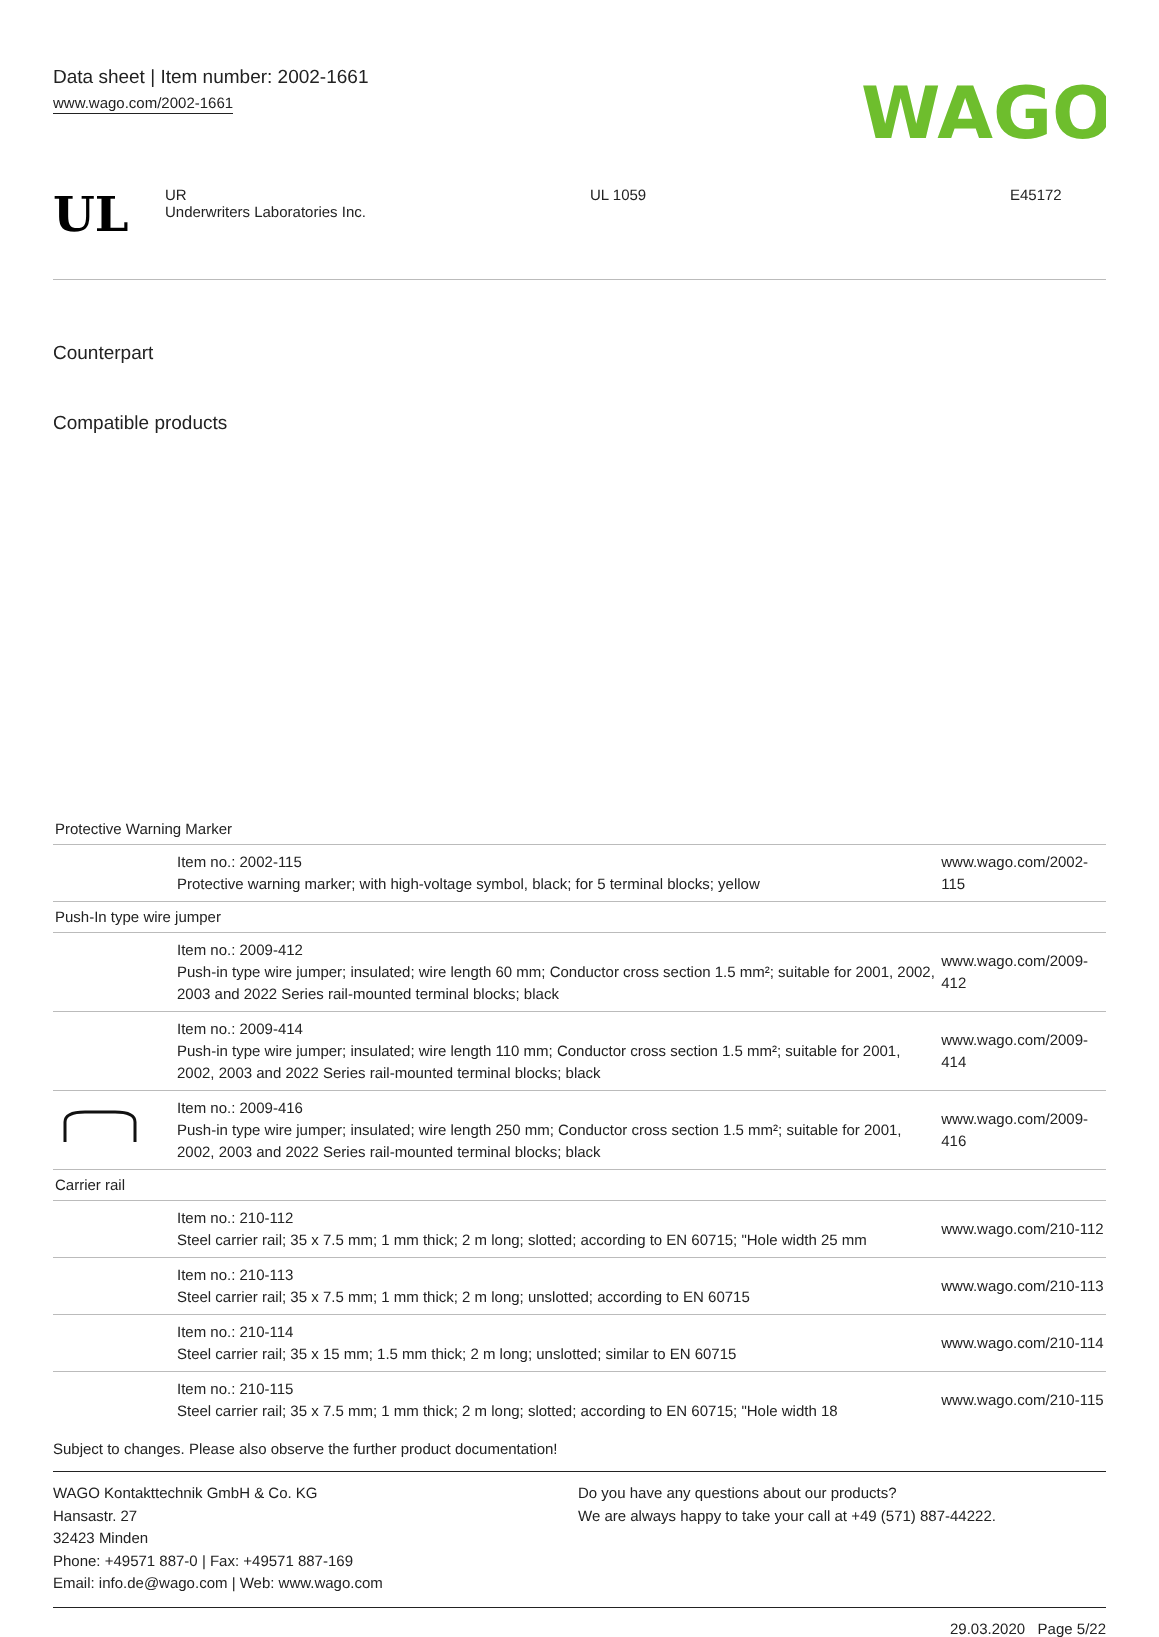Data sheet | Item number: 2002-1661
www.wago.com/2002-1661
WAGO
UL
UR
Underwriters Laboratories Inc.
UL 1059 E45172
Counterpart
Compatible products
| Protective Warning Marker | | |
| | Item no.: 2002-115 Protective warning marker; with high-voltage symbol, black; for 5 terminal blocks; yellow | www.wago.com/2002-115 |
| Push-In type wire jumper | | |
| | Item no.: 2009-412 Push-in type wire jumper; insulated; wire length 60 mm; Conductor cross section 1.5 mm²; suitable for 2001, 2002, 2003 and 2022 Series rail-mounted terminal blocks; black | www.wago.com/2009-412 |
| | Item no.: 2009-414 Push-in type wire jumper; insulated; wire length 110 mm; Conductor cross section 1.5 mm²; suitable for 2001, 2002, 2003 and 2022 Series rail-mounted terminal blocks; black | www.wago.com/2009-414 |
| | Item no.: 2009-416 Push-in type wire jumper; insulated; wire length 250 mm; Conductor cross section 1.5 mm²; suitable for 2001, 2002, 2003 and 2022 Series rail-mounted terminal blocks; black | www.wago.com/2009-416 |
| Carrier rail | | |
| | Item no.: 210-112 Steel carrier rail; 35 x 7.5 mm; 1 mm thick; 2 m long; slotted; according to EN 60715; "Hole width 25 mm | www.wago.com/210-112 |
| | Item no.: 210-113 Steel carrier rail; 35 x 7.5 mm; 1 mm thick; 2 m long; unslotted; according to EN 60715 | www.wago.com/210-113 |
| | Item no.: 210-114 Steel carrier rail; 35 x 15 mm; 1.5 mm thick; 2 m long; unslotted; similar to EN 60715 | www.wago.com/210-114 |
| | Item no.: 210-115 Steel carrier rail; 35 x 7.5 mm; 1 mm thick; 2 m long; slotted; according to EN 60715; "Hole width 18 | www.wago.com/210-115 |
Subject to changes. Please also observe the further product documentation!
WAGO Kontakttechnik GmbH & Co. KG
Hansastr. 27
32423 Minden
Phone: +49571 887-0 | Fax: +49571 887-169
Email: info.de@wago.com | Web: www.wago.com
Do you have any questions about our products?
We are always happy to take your call at +49 (571) 887-44222.
29.03.2020 Page 5/22